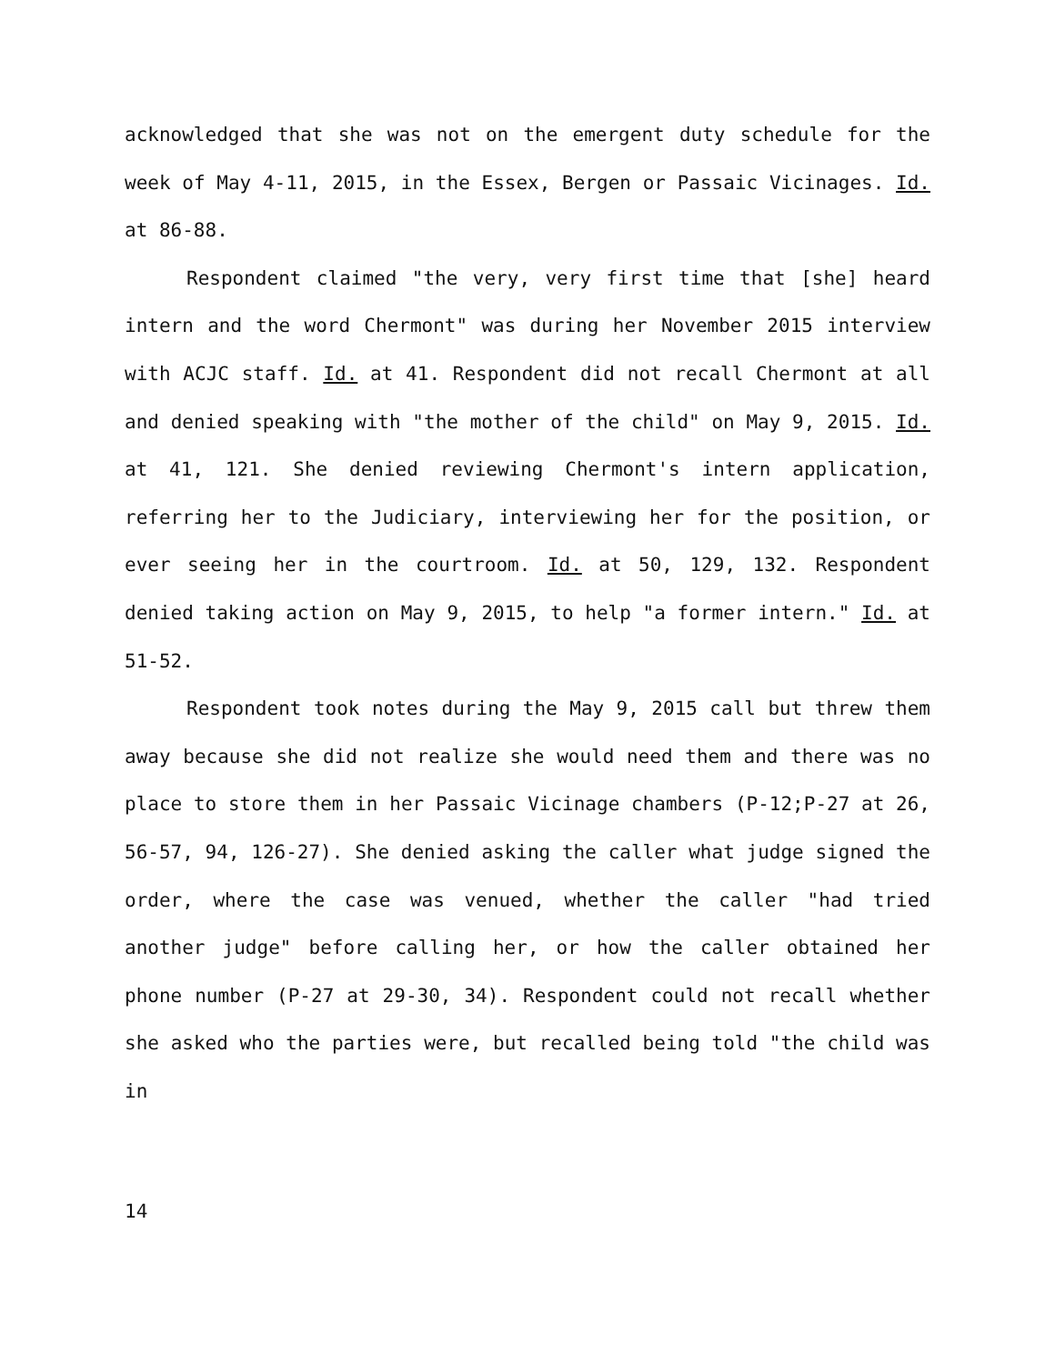acknowledged that she was not on the emergent duty schedule for the week of May 4-11, 2015, in the Essex, Bergen or Passaic Vicinages. Id. at 86-88.
Respondent claimed "the very, very first time that [she] heard intern and the word Chermont" was during her November 2015 interview with ACJC staff. Id. at 41. Respondent did not recall Chermont at all and denied speaking with "the mother of the child" on May 9, 2015. Id. at 41, 121. She denied reviewing Chermont's intern application, referring her to the Judiciary, interviewing her for the position, or ever seeing her in the courtroom. Id. at 50, 129, 132. Respondent denied taking action on May 9, 2015, to help "a former intern." Id. at 51-52.
Respondent took notes during the May 9, 2015 call but threw them away because she did not realize she would need them and there was no place to store them in her Passaic Vicinage chambers (P-12;P-27 at 26, 56-57, 94, 126-27). She denied asking the caller what judge signed the order, where the case was venued, whether the caller "had tried another judge" before calling her, or how the caller obtained her phone number (P-27 at 29-30, 34). Respondent could not recall whether she asked who the parties were, but recalled being told "the child was in
14